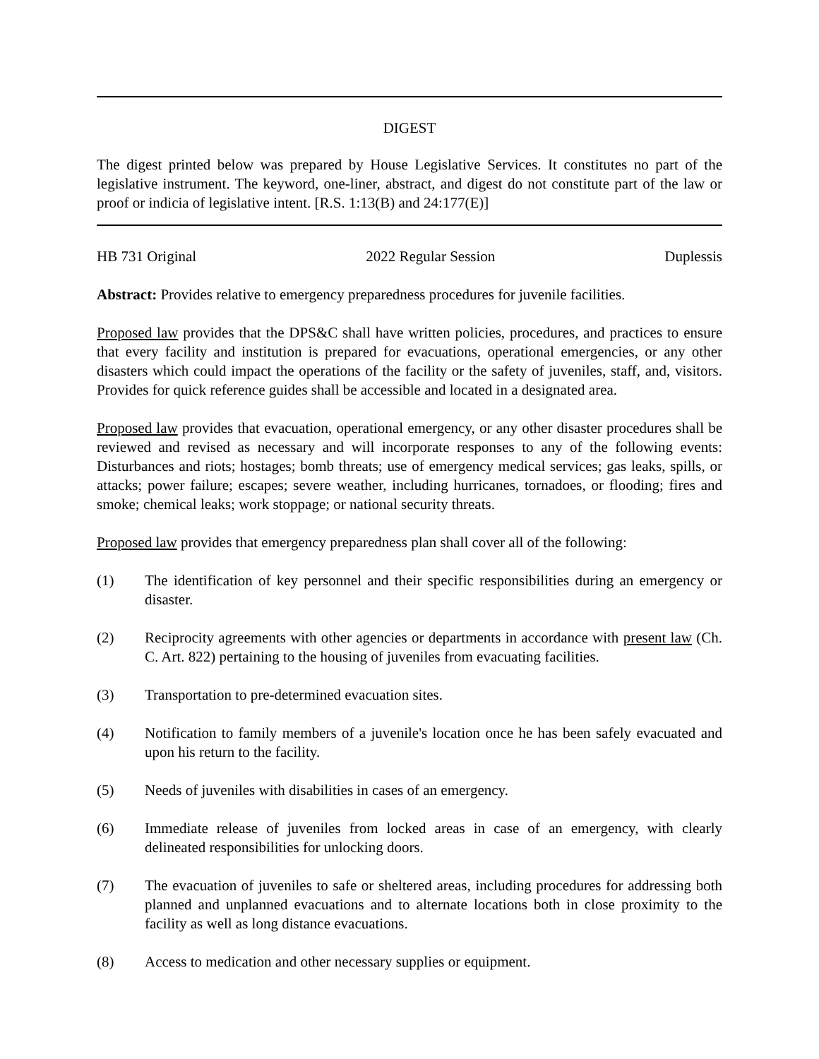DIGEST
The digest printed below was prepared by House Legislative Services. It constitutes no part of the legislative instrument. The keyword, one-liner, abstract, and digest do not constitute part of the law or proof or indicia of legislative intent. [R.S. 1:13(B) and 24:177(E)]
HB 731 Original 2022 Regular Session Duplessis
Abstract: Provides relative to emergency preparedness procedures for juvenile facilities.
Proposed law provides that the DPS&C shall have written policies, procedures, and practices to ensure that every facility and institution is prepared for evacuations, operational emergencies, or any other disasters which could impact the operations of the facility or the safety of juveniles, staff, and, visitors. Provides for quick reference guides shall be accessible and located in a designated area.
Proposed law provides that evacuation, operational emergency, or any other disaster procedures shall be reviewed and revised as necessary and will incorporate responses to any of the following events: Disturbances and riots; hostages; bomb threats; use of emergency medical services; gas leaks, spills, or attacks; power failure; escapes; severe weather, including hurricanes, tornadoes, or flooding; fires and smoke; chemical leaks; work stoppage; or national security threats.
Proposed law provides that emergency preparedness plan shall cover all of the following:
(1) The identification of key personnel and their specific responsibilities during an emergency or disaster.
(2) Reciprocity agreements with other agencies or departments in accordance with present law (Ch. C. Art. 822) pertaining to the housing of juveniles from evacuating facilities.
(3) Transportation to pre-determined evacuation sites.
(4) Notification to family members of a juvenile's location once he has been safely evacuated and upon his return to the facility.
(5) Needs of juveniles with disabilities in cases of an emergency.
(6) Immediate release of juveniles from locked areas in case of an emergency, with clearly delineated responsibilities for unlocking doors.
(7) The evacuation of juveniles to safe or sheltered areas, including procedures for addressing both planned and unplanned evacuations and to alternate locations both in close proximity to the facility as well as long distance evacuations.
(8) Access to medication and other necessary supplies or equipment.